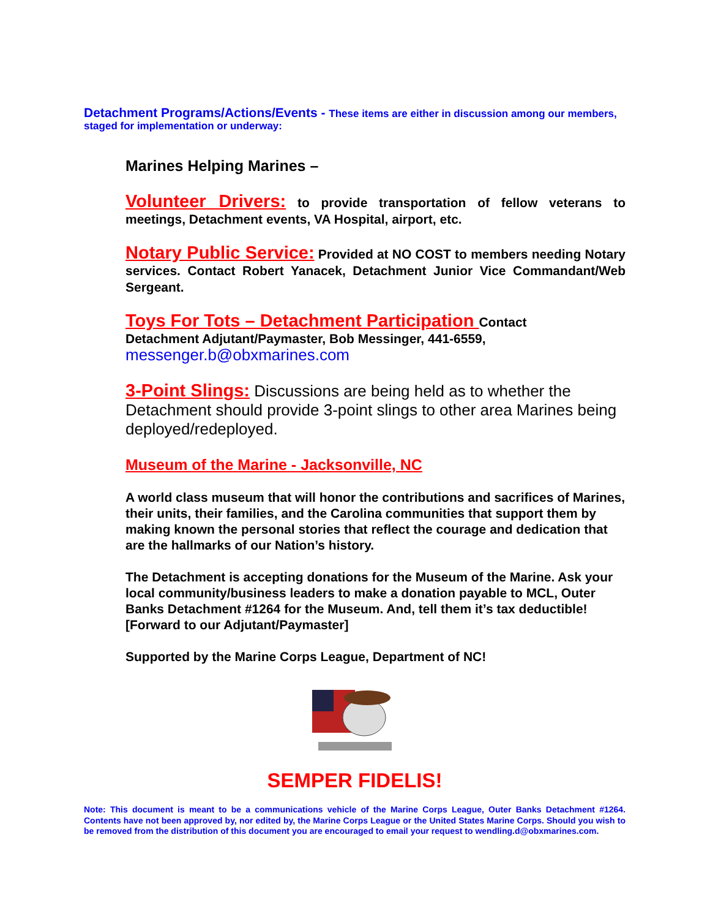Detachment Programs/Actions/Events - These items are either in discussion among our members, staged for implementation or underway:
Marines Helping Marines –
Volunteer Drivers: to provide transportation of fellow veterans to meetings, Detachment events, VA Hospital, airport, etc.
Notary Public Service: Provided at NO COST to members needing Notary services. Contact Robert Yanacek, Detachment Junior Vice Commandant/Web Sergeant.
Toys For Tots – Detachment Participation Contact
Detachment Adjutant/Paymaster, Bob Messinger, 441-6559,
messenger.b@obxmarines.com
3-Point Slings: Discussions are being held as to whether the Detachment should provide 3-point slings to other area Marines being deployed/redeployed.
Museum of the Marine - Jacksonville, NC
A world class museum that will honor the contributions and sacrifices of Marines, their units, their families, and the Carolina communities that support them by making known the personal stories that reflect the courage and dedication that are the hallmarks of our Nation’s history.
The Detachment is accepting donations for the Museum of the Marine. Ask your local community/business leaders to make a donation payable to MCL, Outer Banks Detachment #1264 for the Museum. And, tell them it’s tax deductible! [Forward to our Adjutant/Paymaster]
Supported by the Marine Corps League, Department of NC!
SEMPER FIDELIS!
Note: This document is meant to be a communications vehicle of the Marine Corps League, Outer Banks Detachment #1264. Contents have not been approved by, nor edited by, the Marine Corps League or the United States Marine Corps. Should you wish to be removed from the distribution of this document you are encouraged to email your request to wendling.d@obxmarines.com.